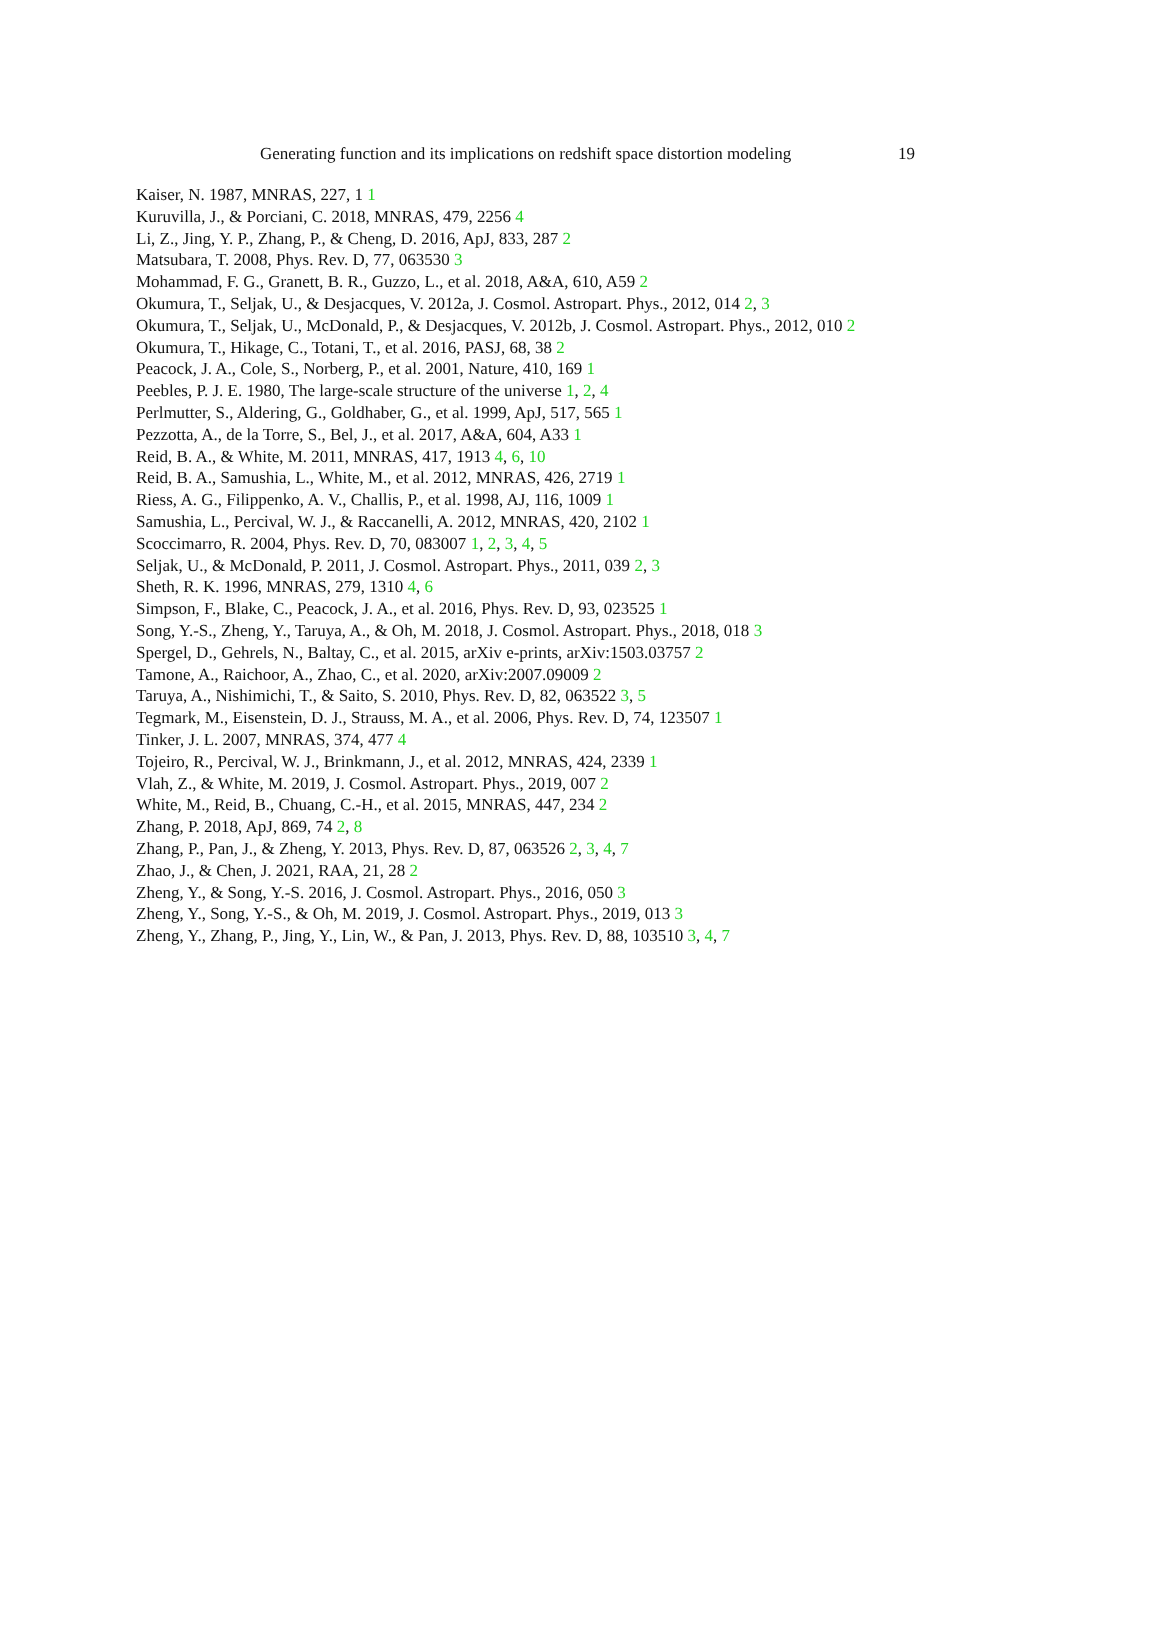Generating function and its implications on redshift space distortion modeling 19
Kaiser, N. 1987, MNRAS, 227, 1 1
Kuruvilla, J., & Porciani, C. 2018, MNRAS, 479, 2256 4
Li, Z., Jing, Y. P., Zhang, P., & Cheng, D. 2016, ApJ, 833, 287 2
Matsubara, T. 2008, Phys. Rev. D, 77, 063530 3
Mohammad, F. G., Granett, B. R., Guzzo, L., et al. 2018, A&A, 610, A59 2
Okumura, T., Seljak, U., & Desjacques, V. 2012a, J. Cosmol. Astropart. Phys., 2012, 014 2, 3
Okumura, T., Seljak, U., McDonald, P., & Desjacques, V. 2012b, J. Cosmol. Astropart. Phys., 2012, 010 2
Okumura, T., Hikage, C., Totani, T., et al. 2016, PASJ, 68, 38 2
Peacock, J. A., Cole, S., Norberg, P., et al. 2001, Nature, 410, 169 1
Peebles, P. J. E. 1980, The large-scale structure of the universe 1, 2, 4
Perlmutter, S., Aldering, G., Goldhaber, G., et al. 1999, ApJ, 517, 565 1
Pezzotta, A., de la Torre, S., Bel, J., et al. 2017, A&A, 604, A33 1
Reid, B. A., & White, M. 2011, MNRAS, 417, 1913 4, 6, 10
Reid, B. A., Samushia, L., White, M., et al. 2012, MNRAS, 426, 2719 1
Riess, A. G., Filippenko, A. V., Challis, P., et al. 1998, AJ, 116, 1009 1
Samushia, L., Percival, W. J., & Raccanelli, A. 2012, MNRAS, 420, 2102 1
Scoccimarro, R. 2004, Phys. Rev. D, 70, 083007 1, 2, 3, 4, 5
Seljak, U., & McDonald, P. 2011, J. Cosmol. Astropart. Phys., 2011, 039 2, 3
Sheth, R. K. 1996, MNRAS, 279, 1310 4, 6
Simpson, F., Blake, C., Peacock, J. A., et al. 2016, Phys. Rev. D, 93, 023525 1
Song, Y.-S., Zheng, Y., Taruya, A., & Oh, M. 2018, J. Cosmol. Astropart. Phys., 2018, 018 3
Spergel, D., Gehrels, N., Baltay, C., et al. 2015, arXiv e-prints, arXiv:1503.03757 2
Tamone, A., Raichoor, A., Zhao, C., et al. 2020, arXiv:2007.09009 2
Taruya, A., Nishimichi, T., & Saito, S. 2010, Phys. Rev. D, 82, 063522 3, 5
Tegmark, M., Eisenstein, D. J., Strauss, M. A., et al. 2006, Phys. Rev. D, 74, 123507 1
Tinker, J. L. 2007, MNRAS, 374, 477 4
Tojeiro, R., Percival, W. J., Brinkmann, J., et al. 2012, MNRAS, 424, 2339 1
Vlah, Z., & White, M. 2019, J. Cosmol. Astropart. Phys., 2019, 007 2
White, M., Reid, B., Chuang, C.-H., et al. 2015, MNRAS, 447, 234 2
Zhang, P. 2018, ApJ, 869, 74 2, 8
Zhang, P., Pan, J., & Zheng, Y. 2013, Phys. Rev. D, 87, 063526 2, 3, 4, 7
Zhao, J., & Chen, J. 2021, RAA, 21, 28 2
Zheng, Y., & Song, Y.-S. 2016, J. Cosmol. Astropart. Phys., 2016, 050 3
Zheng, Y., Song, Y.-S., & Oh, M. 2019, J. Cosmol. Astropart. Phys., 2019, 013 3
Zheng, Y., Zhang, P., Jing, Y., Lin, W., & Pan, J. 2013, Phys. Rev. D, 88, 103510 3, 4, 7